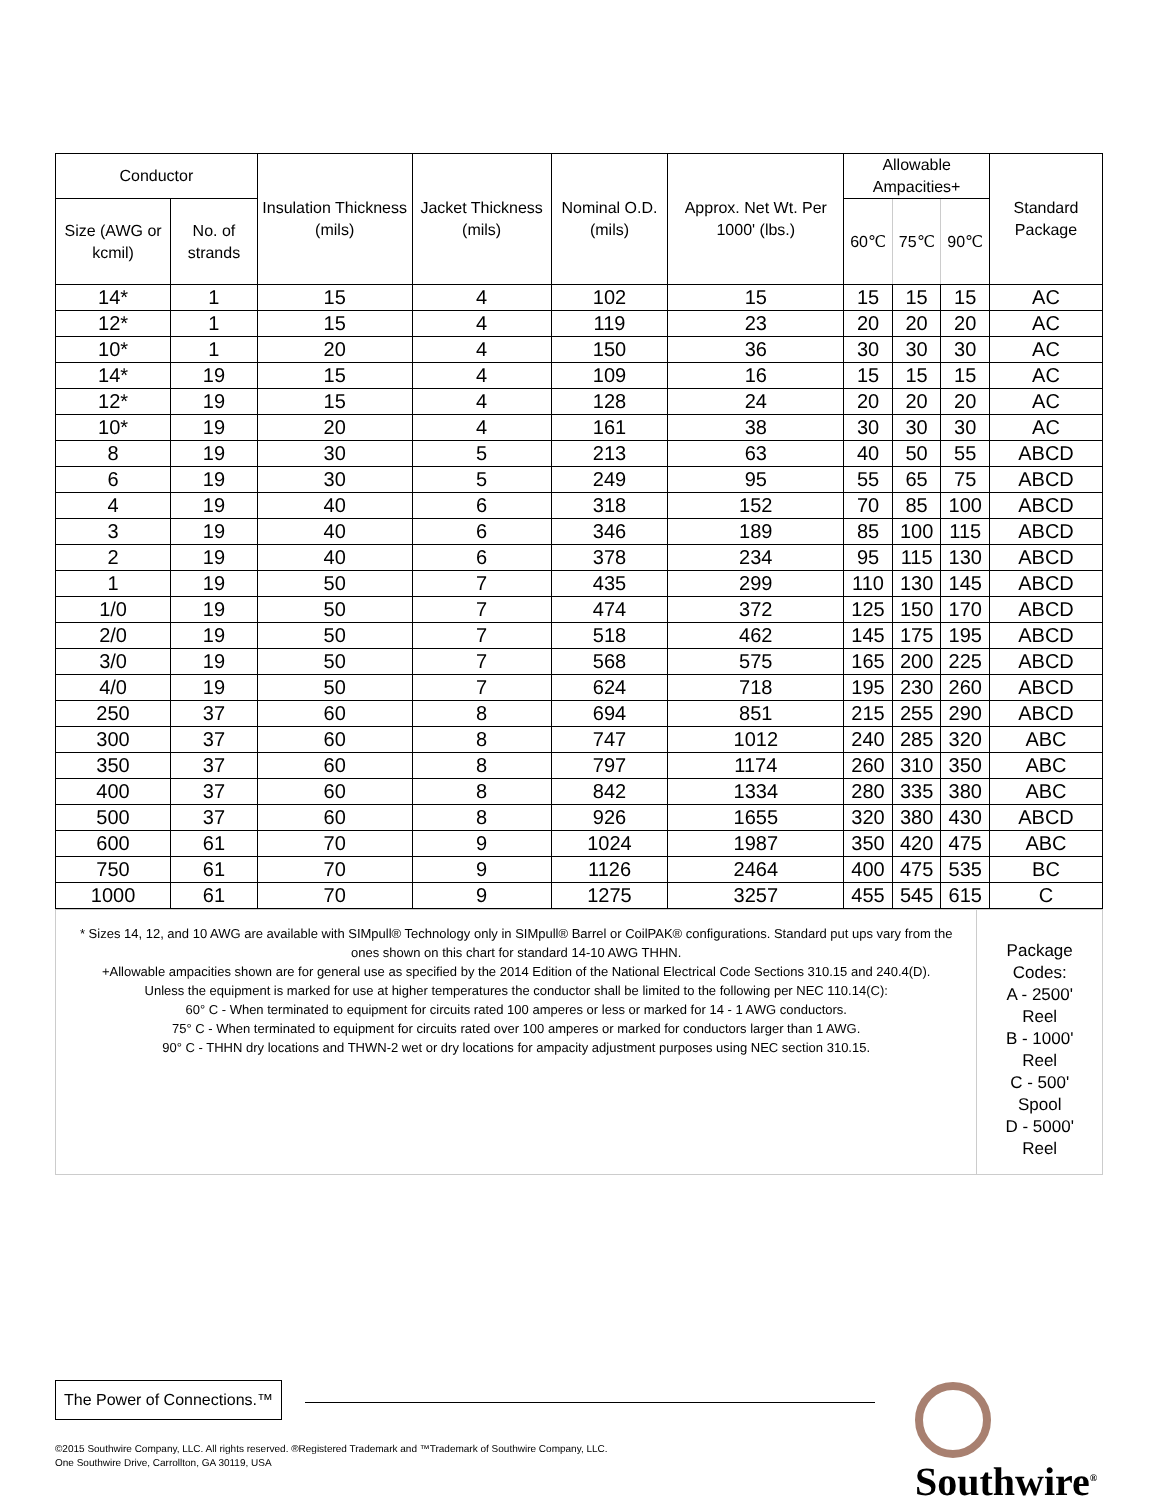| Conductor | | Insulation Thickness (mils) | Jacket Thickness (mils) | Nominal O.D. (mils) | Approx. Net Wt. Per 1000' (lbs.) | Allowable Ampacities+ | | | Standard Package |
| --- | --- | --- | --- | --- | --- | --- | --- | --- | --- |
| Size (AWG or kcmil) | No. of strands | | | | | 60℃ | 75℃ | 90℃ | |
| 14* | 1 | 15 | 4 | 102 | 15 | 15 | 15 | 15 | AC |
| 12* | 1 | 15 | 4 | 119 | 23 | 20 | 20 | 20 | AC |
| 10* | 1 | 20 | 4 | 150 | 36 | 30 | 30 | 30 | AC |
| 14* | 19 | 15 | 4 | 109 | 16 | 15 | 15 | 15 | AC |
| 12* | 19 | 15 | 4 | 128 | 24 | 20 | 20 | 20 | AC |
| 10* | 19 | 20 | 4 | 161 | 38 | 30 | 30 | 30 | AC |
| 8 | 19 | 30 | 5 | 213 | 63 | 40 | 50 | 55 | ABCD |
| 6 | 19 | 30 | 5 | 249 | 95 | 55 | 65 | 75 | ABCD |
| 4 | 19 | 40 | 6 | 318 | 152 | 70 | 85 | 100 | ABCD |
| 3 | 19 | 40 | 6 | 346 | 189 | 85 | 100 | 115 | ABCD |
| 2 | 19 | 40 | 6 | 378 | 234 | 95 | 115 | 130 | ABCD |
| 1 | 19 | 50 | 7 | 435 | 299 | 110 | 130 | 145 | ABCD |
| 1/0 | 19 | 50 | 7 | 474 | 372 | 125 | 150 | 170 | ABCD |
| 2/0 | 19 | 50 | 7 | 518 | 462 | 145 | 175 | 195 | ABCD |
| 3/0 | 19 | 50 | 7 | 568 | 575 | 165 | 200 | 225 | ABCD |
| 4/0 | 19 | 50 | 7 | 624 | 718 | 195 | 230 | 260 | ABCD |
| 250 | 37 | 60 | 8 | 694 | 851 | 215 | 255 | 290 | ABCD |
| 300 | 37 | 60 | 8 | 747 | 1012 | 240 | 285 | 320 | ABC |
| 350 | 37 | 60 | 8 | 797 | 1174 | 260 | 310 | 350 | ABC |
| 400 | 37 | 60 | 8 | 842 | 1334 | 280 | 335 | 380 | ABC |
| 500 | 37 | 60 | 8 | 926 | 1655 | 320 | 380 | 430 | ABCD |
| 600 | 61 | 70 | 9 | 1024 | 1987 | 350 | 420 | 475 | ABC |
| 750 | 61 | 70 | 9 | 1126 | 2464 | 400 | 475 | 535 | BC |
| 1000 | 61 | 70 | 9 | 1275 | 3257 | 455 | 545 | 615 | C |
| * Sizes 14, 12, and 10 AWG are available with SIMpull® Technology only in SIMpull® Barrel or CoilPAK® configurations. Standard put ups vary from the ones shown on this chart for standard 14-10 AWG THHN. +Allowable ampacities shown are for general use as specified by the 2014 Edition of the National Electrical Code Sections 310.15 and 240.4(D). Unless the equipment is marked for use at higher temperatures the conductor shall be limited to the following per NEC 110.14(C): 60° C - When terminated to equipment for circuits rated 100 amperes or less or marked for 14 - 1 AWG conductors. 75° C - When terminated to equipment for circuits rated over 100 amperes or marked for conductors larger than 1 AWG. 90° C - THHN dry locations and THWN-2 wet or dry locations for ampacity adjustment purposes using NEC section 310.15. | Package Codes: A - 2500' Reel B - 1000' Reel C - 500' Spool D - 5000' Reel |
The Power of Connections.™
Southwire<sup>®</sup>
©2015 Southwire Company, LLC. All rights reserved. ®Registered Trademark and ™Trademark of Southwire Company, LLC.
One Southwire Drive, Carrollton, GA 30119, USA